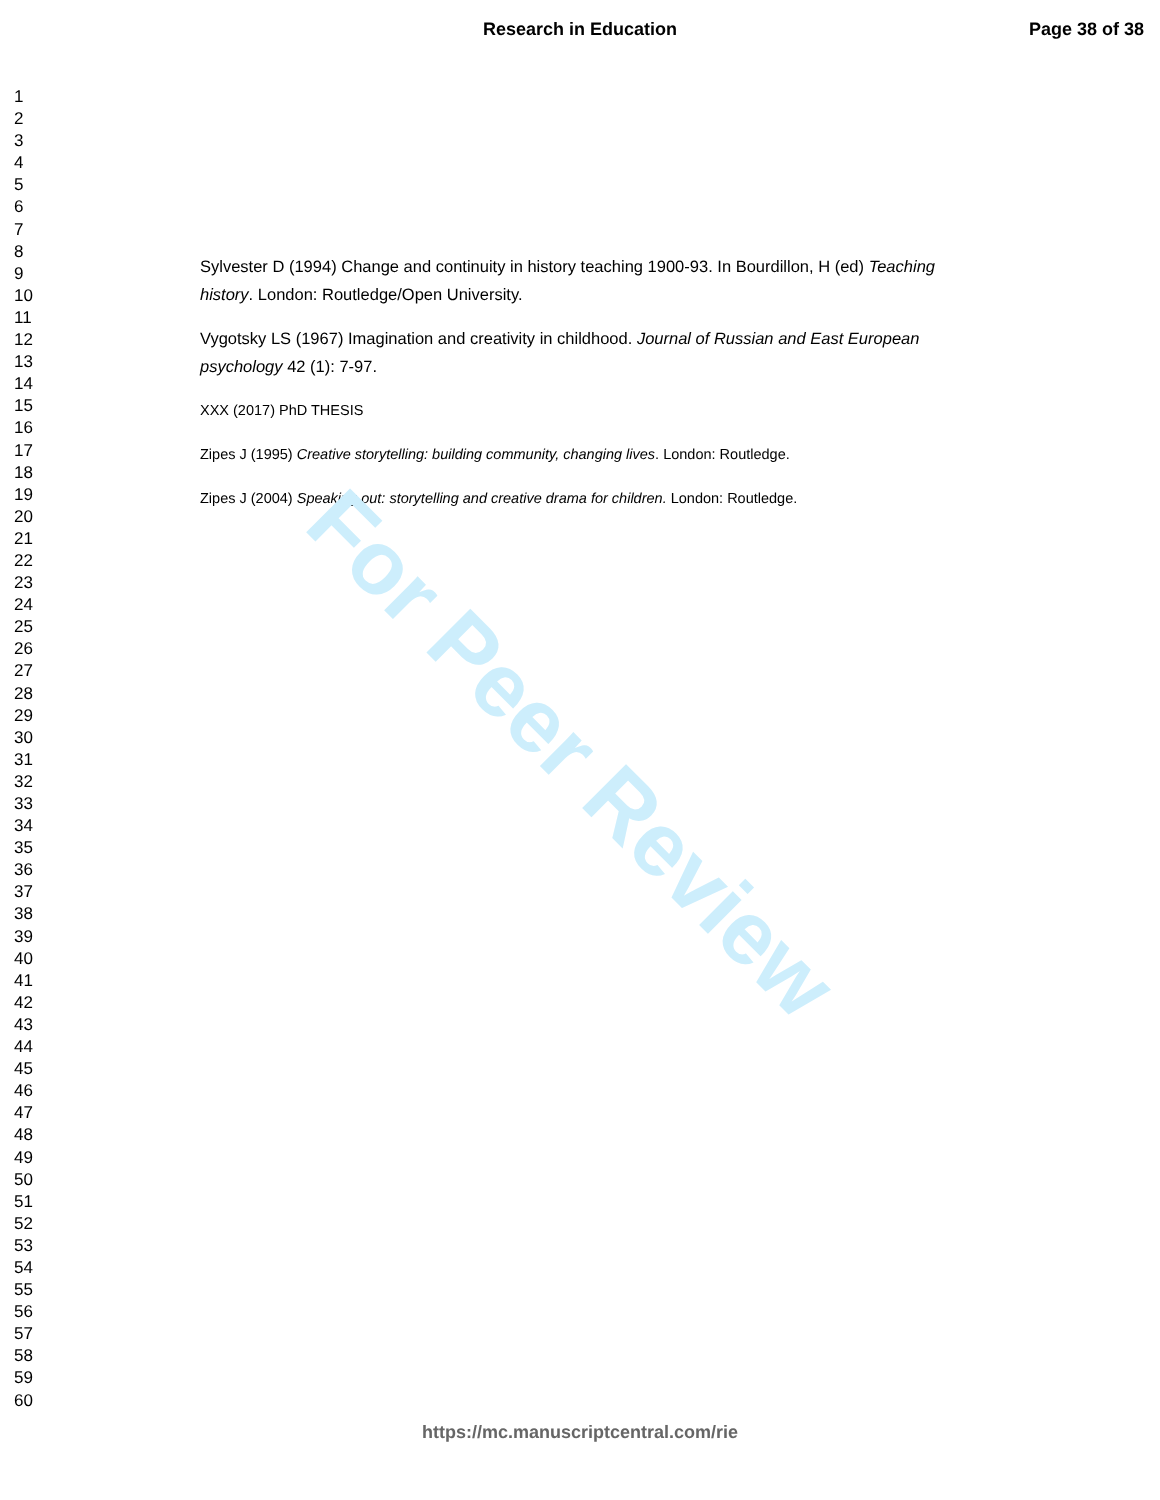For Peer Review
Research in Education Page 38 of 38
1
2
3
4
5
6
7
8
9
10
11
12
13
14
15
16
17
18
19
20
21
22
23
24
25
26
27
28
29
30
31
32
33
34
35
36
37
38
39
40
41
42
43
44
45
46
47
48
49
50
51
52
53
54
55
56
57
58
59
60
Sylvester D (1994) Change and continuity in history teaching 1900-93. In Bourdillon, H (ed) Teaching history. London: Routledge/Open University.
Vygotsky LS (1967) Imagination and creativity in childhood. Journal of Russian and East European psychology 42 (1): 7-97.
XXX (2017) PhD THESIS
Zipes J (1995) Creative storytelling: building community, changing lives. London: Routledge.
Zipes J (2004) Speaking out: storytelling and creative drama for children. London: Routledge.
https://mc.manuscriptcentral.com/rie